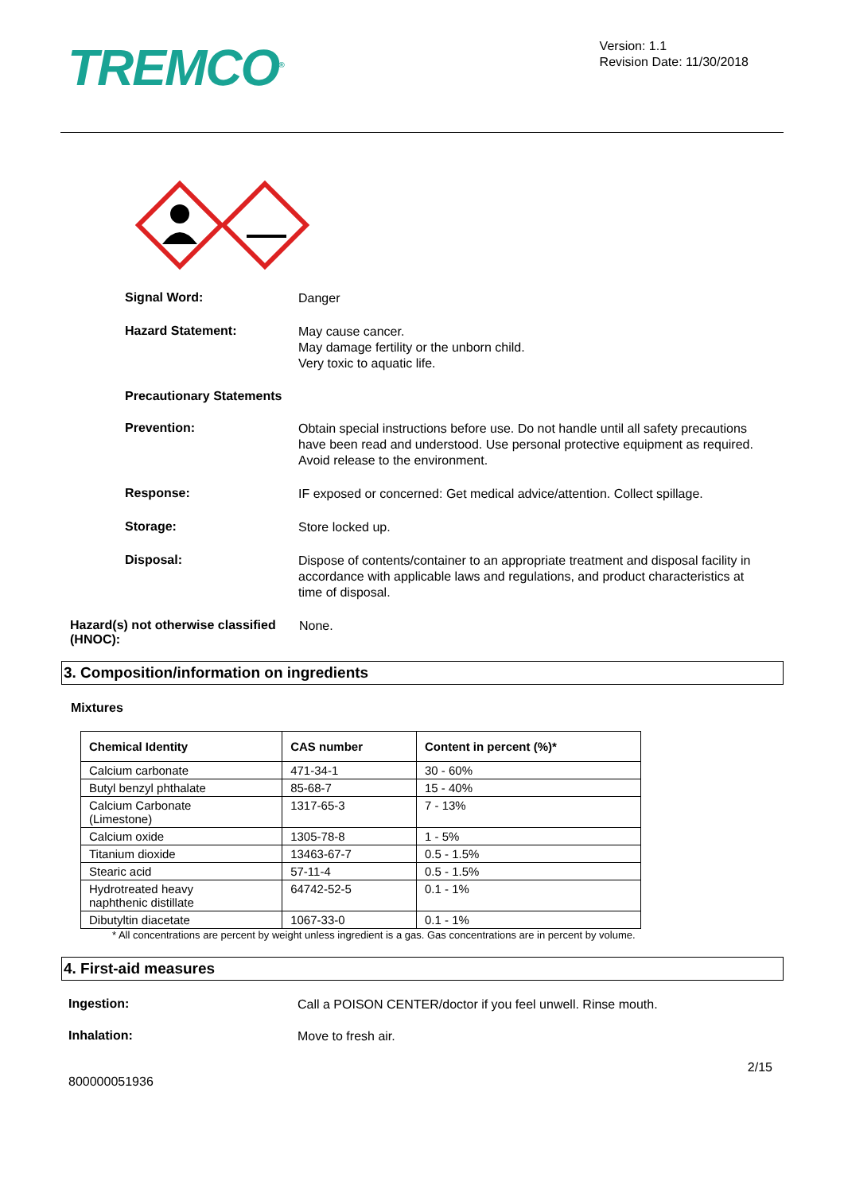TREMCO<sup>®</sup>
Version: 1.1
Revision Date: 11/30/2018
Signal Word:
Danger
Hazard Statement:
May cause cancer.
May damage fertility or the unborn child.
Very toxic to aquatic life.
Precautionary Statements
Prevention:
Obtain special instructions before use. Do not handle until all safety precautions have been read and understood. Use personal protective equipment as required. Avoid release to the environment.
Response:
IF exposed or concerned: Get medical advice/attention. Collect spillage.
Storage:
Store locked up.
Disposal:
Dispose of contents/container to an appropriate treatment and disposal facility in accordance with applicable laws and regulations, and product characteristics at time of disposal.
Hazard(s) not otherwise classified (HNOC):
None.
3. Composition/information on ingredients
Mixtures
| Chemical Identity | CAS number | Content in percent (%)* |
| --- | --- | --- |
| Calcium carbonate | 471-34-1 | 30 - 60% |
| Butyl benzyl phthalate | 85-68-7 | 15 - 40% |
| Calcium Carbonate (Limestone) | 1317-65-3 | 7 - 13% |
| Calcium oxide | 1305-78-8 | 1 - 5% |
| Titanium dioxide | 13463-67-7 | 0.5 - 1.5% |
| Stearic acid | 57-11-4 | 0.5 - 1.5% |
| Hydrotreated heavy naphthenic distillate | 64742-52-5 | 0.1 - 1% |
| Dibutyltin diacetate | 1067-33-0 | 0.1 - 1% |
* All concentrations are percent by weight unless ingredient is a gas. Gas concentrations are in percent by volume.
4. First-aid measures
Ingestion:
Call a POISON CENTER/doctor if you feel unwell. Rinse mouth.
Inhalation:
Move to fresh air.
2/15
800000051936